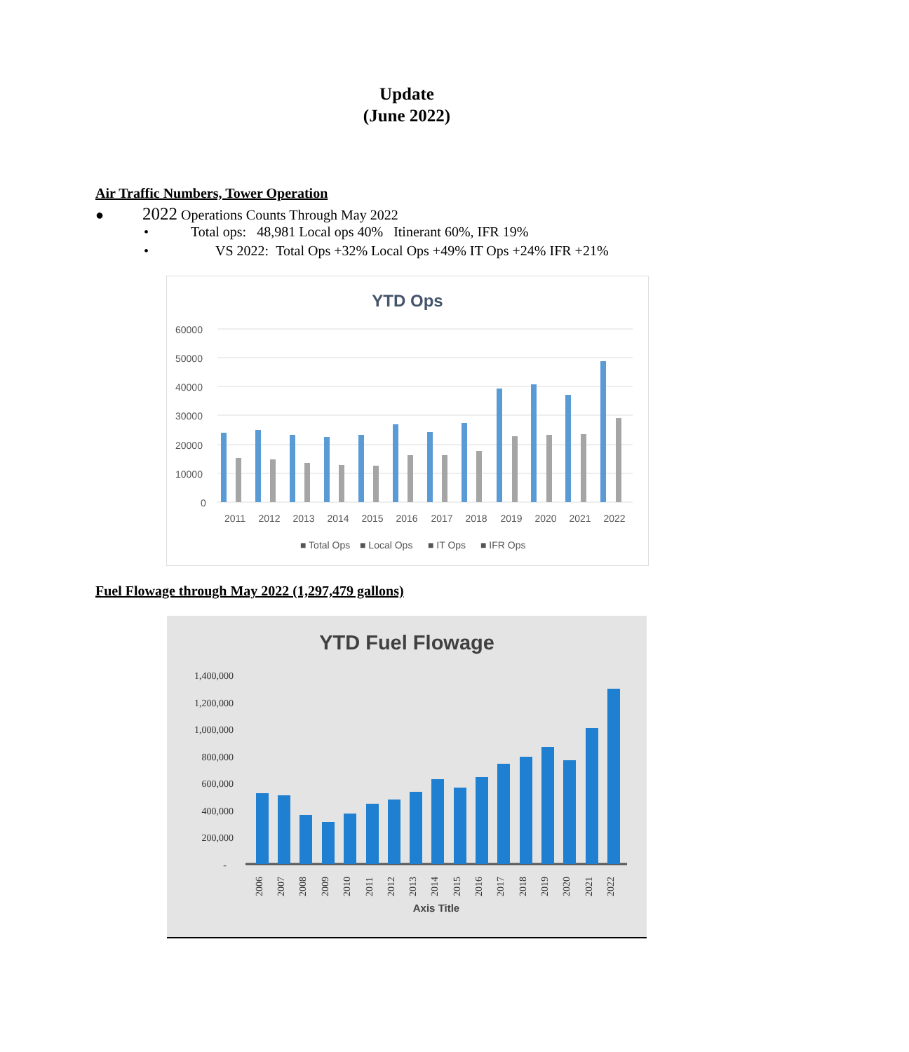Update
(June 2022)
Air Traffic Numbers, Tower Operation
● 2022 Operations Counts Through May 2022
• Total ops: 48,981 Local ops 40% Itinerant 60%, IFR 19%
• VS 2022: Total Ops +32% Local Ops +49% IT Ops +24% IFR +21%
YTD Ops
60000
50000
40000
30000
20000
10000
0
2011
2012
2013
2014
2015
2016
2017
2018
2019
2020
2021
2022
■ Total Ops
■ Local Ops
■ IT Ops
■ IFR Ops
Fuel Flowage through May 2022 (1,297,479 gallons)
YTD Fuel Flowage
1,400,000
1,200,000
1,000,000
800,000
600,000
400,000
200,000
-
2006
2007
2008
2009
2010
2011
2012
2013
2014
2015
2016
2017
2018
2019
2020
2021
2022
Axis Title